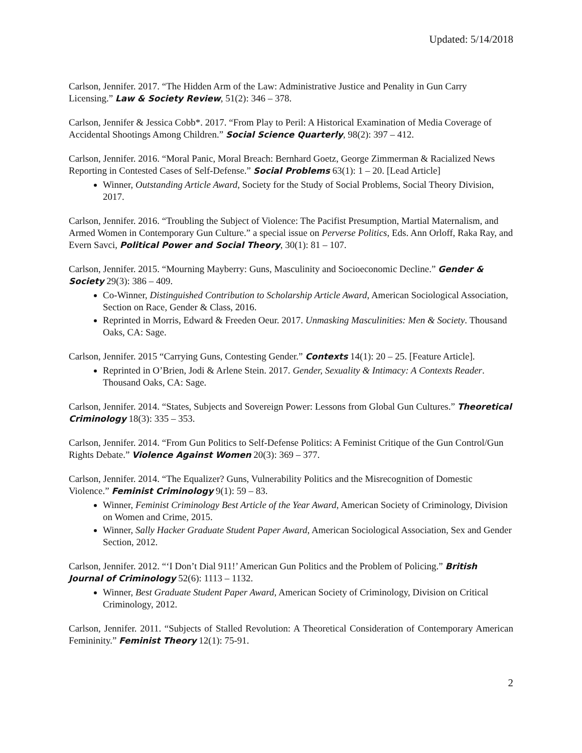Updated: 5/14/2018
Carlson, Jennifer. 2017. “The Hidden Arm of the Law: Administrative Justice and Penality in Gun Carry Licensing.” Law & Society Review, 51(2): 346 – 378.
Carlson, Jennifer & Jessica Cobb*. 2017. “From Play to Peril: A Historical Examination of Media Coverage of Accidental Shootings Among Children.” Social Science Quarterly, 98(2): 397 – 412.
Carlson, Jennifer. 2016. “Moral Panic, Moral Breach: Bernhard Goetz, George Zimmerman & Racialized News Reporting in Contested Cases of Self-Defense.” Social Problems 63(1): 1 – 20. [Lead Article]
Winner, Outstanding Article Award, Society for the Study of Social Problems, Social Theory Division, 2017.
Carlson, Jennifer. 2016. “Troubling the Subject of Violence: The Pacifist Presumption, Martial Maternalism, and Armed Women in Contemporary Gun Culture.” a special issue on Perverse Politics, Eds. Ann Orloff, Raka Ray, and Evern Savci, Political Power and Social Theory, 30(1): 81 – 107.
Carlson, Jennifer. 2015. “Mourning Mayberry: Guns, Masculinity and Socioeconomic Decline.” Gender & Society 29(3): 386 – 409.
Co-Winner, Distinguished Contribution to Scholarship Article Award, American Sociological Association, Section on Race, Gender & Class, 2016.
Reprinted in Morris, Edward & Freeden Oeur. 2017. Unmasking Masculinities: Men & Society. Thousand Oaks, CA: Sage.
Carlson, Jennifer. 2015 “Carrying Guns, Contesting Gender.” Contexts 14(1): 20 – 25. [Feature Article].
Reprinted in O’Brien, Jodi & Arlene Stein. 2017. Gender, Sexuality & Intimacy: A Contexts Reader. Thousand Oaks, CA: Sage.
Carlson, Jennifer. 2014. “States, Subjects and Sovereign Power: Lessons from Global Gun Cultures.” Theoretical Criminology 18(3): 335 – 353.
Carlson, Jennifer. 2014. “From Gun Politics to Self-Defense Politics: A Feminist Critique of the Gun Control/Gun Rights Debate.” Violence Against Women 20(3): 369 – 377.
Carlson, Jennifer. 2014. “The Equalizer? Guns, Vulnerability Politics and the Misrecognition of Domestic Violence.” Feminist Criminology 9(1): 59 – 83.
Winner, Feminist Criminology Best Article of the Year Award, American Society of Criminology, Division on Women and Crime, 2015.
Winner, Sally Hacker Graduate Student Paper Award, American Sociological Association, Sex and Gender Section, 2012.
Carlson, Jennifer. 2012. “‘I Don’t Dial 911!’ American Gun Politics and the Problem of Policing.” British Journal of Criminology 52(6): 1113 – 1132.
Winner, Best Graduate Student Paper Award, American Society of Criminology, Division on Critical Criminology, 2012.
Carlson, Jennifer. 2011. “Subjects of Stalled Revolution: A Theoretical Consideration of Contemporary American Femininity.” Feminist Theory 12(1): 75-91.
2